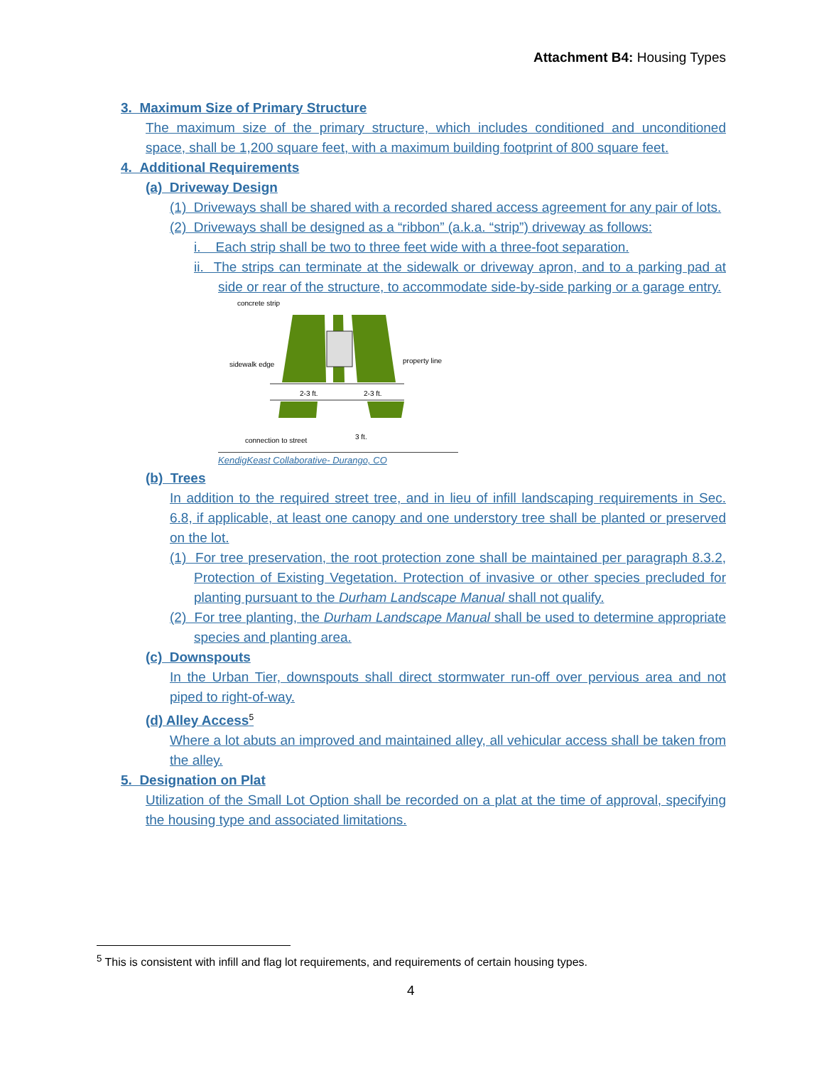Attachment B4: Housing Types
3. Maximum Size of Primary Structure
The maximum size of the primary structure, which includes conditioned and unconditioned space, shall be 1,200 square feet, with a maximum building footprint of 800 square feet.
4. Additional Requirements
(a) Driveway Design
(1) Driveways shall be shared with a recorded shared access agreement for any pair of lots.
(2) Driveways shall be designed as a “ribbon” (a.k.a. “strip”) driveway as follows:
i. Each strip shall be two to three feet wide with a three-foot separation.
ii. The strips can terminate at the sidewalk or driveway apron, and to a parking pad at side or rear of the structure, to accommodate side-by-side parking or a garage entry.
concrete strip
sidewalk edge
property line
2-3 ft.
2-3 ft.
connection to street
3 ft.
KendigKeast Collaborative- Durango, CO
(b) Trees
In addition to the required street tree, and in lieu of infill landscaping requirements in Sec. 6.8, if applicable, at least one canopy and one understory tree shall be planted or preserved on the lot.
(1) For tree preservation, the root protection zone shall be maintained per paragraph 8.3.2, Protection of Existing Vegetation. Protection of invasive or other species precluded for planting pursuant to the Durham Landscape Manual shall not qualify.
(2) For tree planting, the Durham Landscape Manual shall be used to determine appropriate species and planting area.
(c) Downspouts
In the Urban Tier, downspouts shall direct stormwater run-off over pervious area and not piped to right-of-way.
(d) Alley Access<sup>5</sup>
Where a lot abuts an improved and maintained alley, all vehicular access shall be taken from the alley.
5. Designation on Plat
Utilization of the Small Lot Option shall be recorded on a plat at the time of approval, specifying the housing type and associated limitations.
<sup>5</sup> This is consistent with infill and flag lot requirements, and requirements of certain housing types.
4